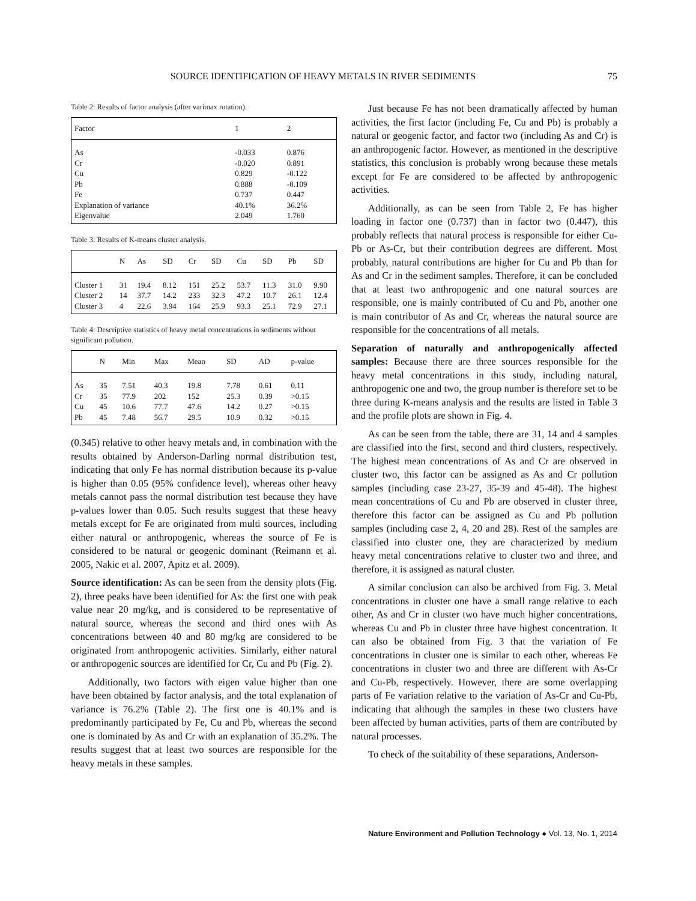SOURCE IDENTIFICATION OF HEAVY METALS IN RIVER SEDIMENTS 75
Table 2: Results of factor analysis (after varimax rotation).
| Factor | 1 | 2 |
| --- | --- | --- |
| As | -0.033 | 0.876 |
| Cr | -0.020 | 0.891 |
| Cu | 0.829 | -0.122 |
| Pb | 0.888 | -0.109 |
| Fe | 0.737 | 0.447 |
| Explanation of variance | 40.1% | 36.2% |
| Eigenvalue | 2.049 | 1.760 |
Table 3: Results of K-means cluster analysis.
| | N | As | SD | Cr | SD | Cu | SD | Pb | SD |
| --- | --- | --- | --- | --- | --- | --- | --- | --- | --- |
| Cluster 1 | 31 | 19.4 | 8.12 | 151 | 25.2 | 53.7 | 11.3 | 31.0 | 9.90 |
| Cluster 2 | 14 | 37.7 | 14.2 | 233 | 32.3 | 47.2 | 10.7 | 26.1 | 12.4 |
| Cluster 3 | 4 | 22.6 | 3.94 | 164 | 25.9 | 93.3 | 25.1 | 72.9 | 27.1 |
Table 4: Descriptive statistics of heavy metal concentrations in sediments without significant pollution.
| | N | Min | Max | Mean | SD | AD | p-value |
| --- | --- | --- | --- | --- | --- | --- | --- |
| As | 35 | 7.51 | 40.3 | 19.8 | 7.78 | 0.61 | 0.11 |
| Cr | 35 | 77.9 | 202 | 152 | 25.3 | 0.39 | >0.15 |
| Cu | 45 | 10.6 | 77.7 | 47.6 | 14.2 | 0.27 | >0.15 |
| Pb | 45 | 7.48 | 56.7 | 29.5 | 10.9 | 0.32 | >0.15 |
(0.345) relative to other heavy metals and, in combination with the results obtained by Anderson-Darling normal distribution test, indicating that only Fe has normal distribution because its p-value is higher than 0.05 (95% confidence level), whereas other heavy metals cannot pass the normal distribution test because they have p-values lower than 0.05. Such results suggest that these heavy metals except for Fe are originated from multi sources, including either natural or anthropogenic, whereas the source of Fe is considered to be natural or geogenic dominant (Reimann et al. 2005, Nakic et al. 2007, Apitz et al. 2009).
Source identification: As can be seen from the density plots (Fig. 2), three peaks have been identified for As: the first one with peak value near 20 mg/kg, and is considered to be representative of natural source, whereas the second and third ones with As concentrations between 40 and 80 mg/kg are considered to be originated from anthropogenic activities. Similarly, either natural or anthropogenic sources are identified for Cr, Cu and Pb (Fig. 2).
Additionally, two factors with eigen value higher than one have been obtained by factor analysis, and the total explanation of variance is 76.2% (Table 2). The first one is 40.1% and is predominantly participated by Fe, Cu and Pb, whereas the second one is dominated by As and Cr with an explanation of 35.2%. The results suggest that at least two sources are responsible for the heavy metals in these samples.
Just because Fe has not been dramatically affected by human activities, the first factor (including Fe, Cu and Pb) is probably a natural or geogenic factor, and factor two (including As and Cr) is an anthropogenic factor. However, as mentioned in the descriptive statistics, this conclusion is probably wrong because these metals except for Fe are considered to be affected by anthropogenic activities.
Additionally, as can be seen from Table 2, Fe has higher loading in factor one (0.737) than in factor two (0.447), this probably reflects that natural process is responsible for either Cu-Pb or As-Cr, but their contribution degrees are different. Most probably, natural contributions are higher for Cu and Pb than for As and Cr in the sediment samples. Therefore, it can be concluded that at least two anthropogenic and one natural sources are responsible, one is mainly contributed of Cu and Pb, another one is main contributor of As and Cr, whereas the natural source are responsible for the concentrations of all metals.
Separation of naturally and anthropogenically affected samples: Because there are three sources responsible for the heavy metal concentrations in this study, including natural, anthropogenic one and two, the group number is therefore set to be three during K-means analysis and the results are listed in Table 3 and the profile plots are shown in Fig. 4.
As can be seen from the table, there are 31, 14 and 4 samples are classified into the first, second and third clusters, respectively. The highest mean concentrations of As and Cr are observed in cluster two, this factor can be assigned as As and Cr pollution samples (including case 23-27, 35-39 and 45-48). The highest mean concentrations of Cu and Pb are observed in cluster three, therefore this factor can be assigned as Cu and Pb pollution samples (including case 2, 4, 20 and 28). Rest of the samples are classified into cluster one, they are characterized by medium heavy metal concentrations relative to cluster two and three, and therefore, it is assigned as natural cluster.
A similar conclusion can also be archived from Fig. 3. Metal concentrations in cluster one have a small range relative to each other, As and Cr in cluster two have much higher concentrations, whereas Cu and Pb in cluster three have highest concentration. It can also be obtained from Fig. 3 that the variation of Fe concentrations in cluster one is similar to each other, whereas Fe concentrations in cluster two and three are different with As-Cr and Cu-Pb, respectively. However, there are some overlapping parts of Fe variation relative to the variation of As-Cr and Cu-Pb, indicating that although the samples in these two clusters have been affected by human activities, parts of them are contributed by natural processes.
To check of the suitability of these separations, Anderson-
Nature Environment and Pollution Technology ● Vol. 13, No. 1, 2014